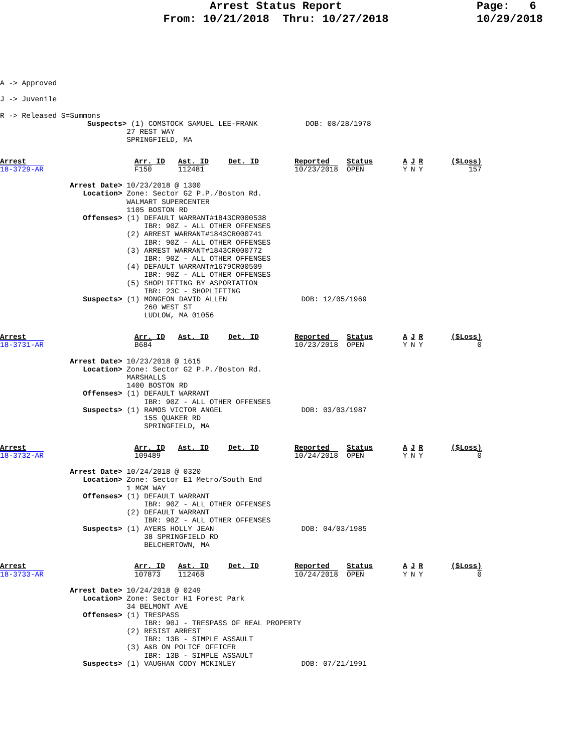Arrest Status Report
From: 10/21/2018 Thru: 10/27/2018
Page: 6
10/29/2018
A -> Approved

J -> Juvenile

R -> Released S=Summons
                    Suspects> (1) COMSTOCK SAMUEL LEE-FRANK           DOB: 08/28/1978
                             27 REST WAY
                             SPRINGFIELD, MA
| Arrest | Arr. ID | Ast. ID | Det. ID | Reported | Status | A | J | R | ($Loss) |
| --- | --- | --- | --- | --- | --- | --- | --- | --- | --- |
| 18-3729-AR | F150 | 112481 | | 10/23/2018 | OPEN | Y | N | Y | 157 |
                Arrest Date> 10/23/2018 @ 1300
                   Location> Zone: Sector G2 P.P./Boston Rd.
                             WALMART SUPERCENTER
                             1105 BOSTON RD
                   Offenses> (1) DEFAULT WARRANT#1843CR000538
                                 IBR: 90Z - ALL OTHER OFFENSES
                             (2) ARREST WARRANT#1843CR000741
                                 IBR: 90Z - ALL OTHER OFFENSES
                             (3) ARREST WARRANT#1843CR000772
                                 IBR: 90Z - ALL OTHER OFFENSES
                             (4) DEFAULT WARRANT#1679CR00509
                                 IBR: 90Z - ALL OTHER OFFENSES
                             (5) SHOPLIFTING BY ASPORTATION
                                 IBR: 23C - SHOPLIFTING
                   Suspects> (1) MONGEON DAVID ALLEN                 DOB: 12/05/1969
                                 260 WEST ST
                                 LUDLOW, MA 01056
| Arrest | Arr. ID | Ast. ID | Det. ID | Reported | Status | A | J | R | ($Loss) |
| --- | --- | --- | --- | --- | --- | --- | --- | --- | --- |
| 18-3731-AR | B684 | | | 10/23/2018 | OPEN | Y | N | Y | 0 |
                Arrest Date> 10/23/2018 @ 1615
                   Location> Zone: Sector G2 P.P./Boston Rd.
                             MARSHALLS
                             1400 BOSTON RD
                   Offenses> (1) DEFAULT WARRANT
                                 IBR: 90Z - ALL OTHER OFFENSES
                   Suspects> (1) RAMOS VICTOR ANGEL                  DOB: 03/03/1987
                                 155 QUAKER RD
                                 SPRINGFIELD, MA
| Arrest | Arr. ID | Ast. ID | Det. ID | Reported | Status | A | J | R | ($Loss) |
| --- | --- | --- | --- | --- | --- | --- | --- | --- | --- |
| 18-3732-AR | 109489 | | | 10/24/2018 | OPEN | Y | N | Y | 0 |
                Arrest Date> 10/24/2018 @ 0320
                   Location> Zone: Sector E1 Metro/South End
                             1 MGM WAY
                   Offenses> (1) DEFAULT WARRANT
                                 IBR: 90Z - ALL OTHER OFFENSES
                             (2) DEFAULT WARRANT
                                 IBR: 90Z - ALL OTHER OFFENSES
                   Suspects> (1) AYERS HOLLY JEAN                    DOB: 04/03/1985
                                 38 SPRINGFIELD RD
                                 BELCHERTOWN, MA
| Arrest | Arr. ID | Ast. ID | Det. ID | Reported | Status | A | J | R | ($Loss) |
| --- | --- | --- | --- | --- | --- | --- | --- | --- | --- |
| 18-3733-AR | 107873 | 112468 | | 10/24/2018 | OPEN | Y | N | Y | 0 |
                Arrest Date> 10/24/2018 @ 0249
                   Location> Zone: Sector H1 Forest Park
                             34 BELMONT AVE
                   Offenses> (1) TRESPASS
                                 IBR: 90J - TRESPASS OF REAL PROPERTY
                             (2) RESIST ARREST
                                 IBR: 13B - SIMPLE ASSAULT
                             (3) A&B ON POLICE OFFICER
                                 IBR: 13B - SIMPLE ASSAULT
                   Suspects> (1) VAUGHAN CODY MCKINLEY               DOB: 07/21/1991